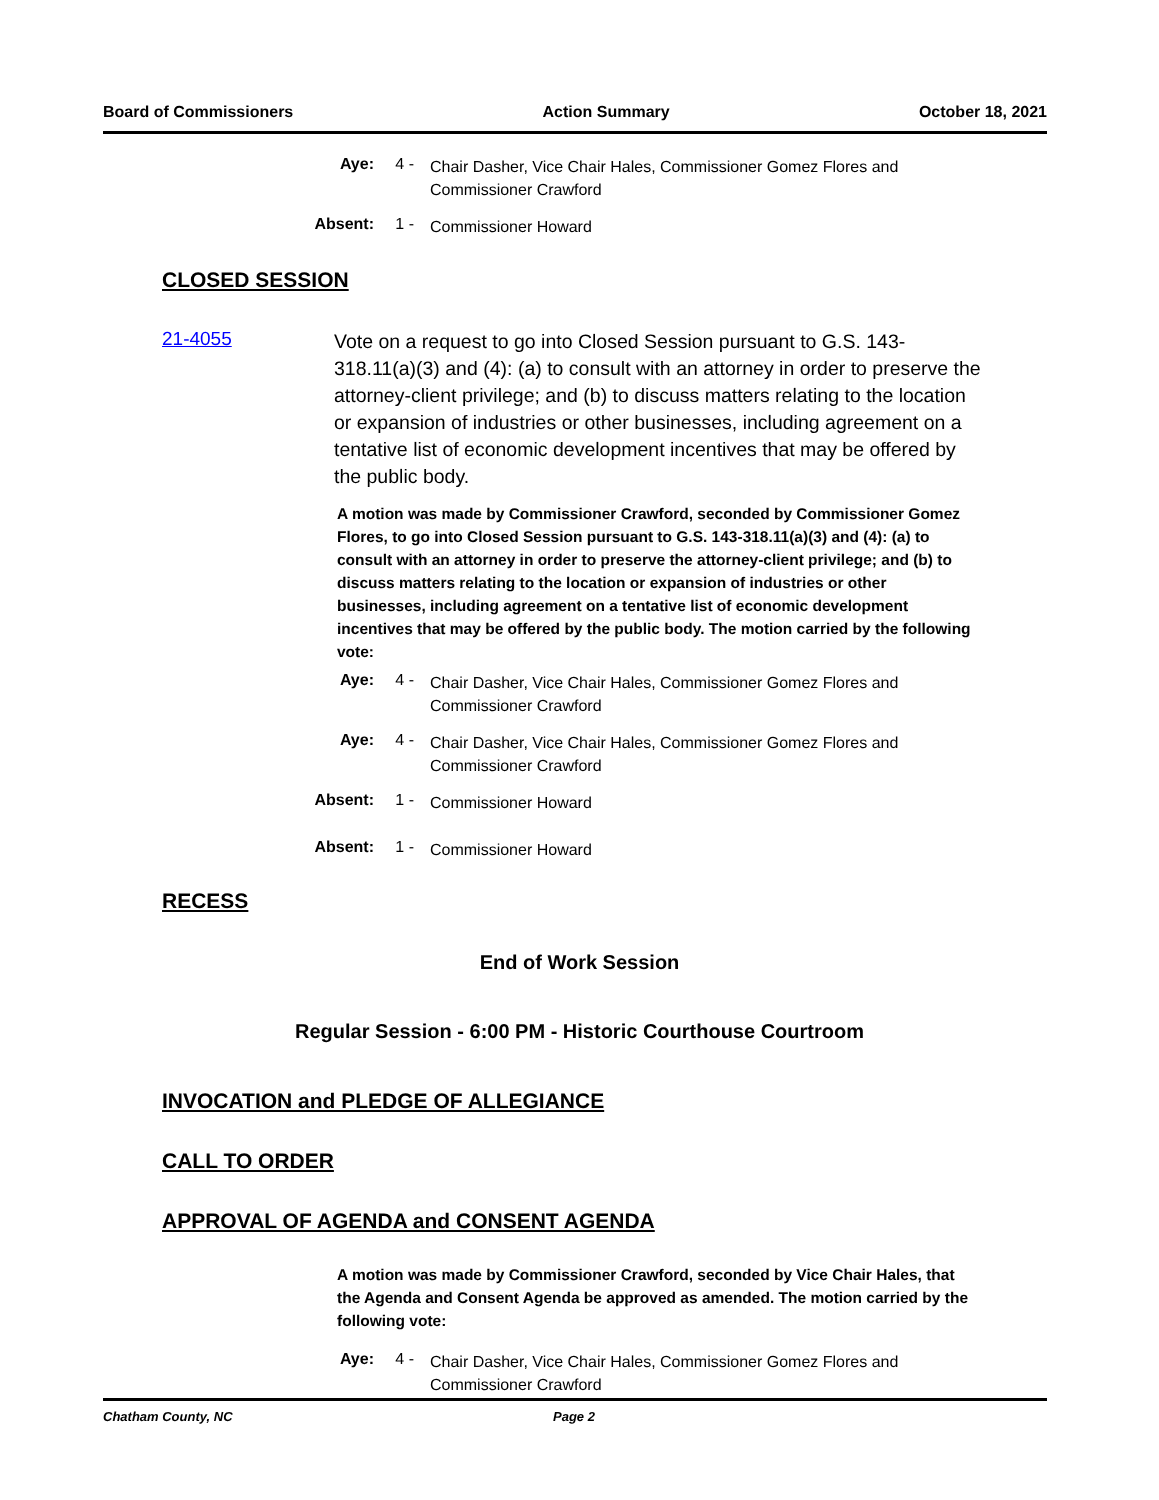Board of Commissioners Action Summary October 18, 2021
Aye: 4 - Chair Dasher, Vice Chair Hales, Commissioner Gomez Flores and Commissioner Crawford
Absent: 1 - Commissioner Howard
CLOSED SESSION
21-4055
Vote on a request to go into Closed Session pursuant to G.S. 143-318.11(a)(3) and (4): (a) to consult with an attorney in order to preserve the attorney-client privilege; and (b) to discuss matters relating to the location or expansion of industries or other businesses, including agreement on a tentative list of economic development incentives that may be offered by the public body.
A motion was made by Commissioner Crawford, seconded by Commissioner Gomez Flores, to go into Closed Session pursuant to G.S. 143-318.11(a)(3) and (4): (a) to consult with an attorney in order to preserve the attorney-client privilege; and (b) to discuss matters relating to the location or expansion of industries or other businesses, including agreement on a tentative list of economic development incentives that may be offered by the public body. The motion carried by the following vote:
Aye: 4 - Chair Dasher, Vice Chair Hales, Commissioner Gomez Flores and Commissioner Crawford
Aye: 4 - Chair Dasher, Vice Chair Hales, Commissioner Gomez Flores and Commissioner Crawford
Absent: 1 - Commissioner Howard
Absent: 1 - Commissioner Howard
RECESS
End of Work Session
Regular Session - 6:00 PM - Historic Courthouse Courtroom
INVOCATION and PLEDGE OF ALLEGIANCE
CALL TO ORDER
APPROVAL OF AGENDA and CONSENT AGENDA
A motion was made by Commissioner Crawford, seconded by Vice Chair Hales, that the Agenda and Consent Agenda be approved as amended. The motion carried by the following vote:
Aye: 4 - Chair Dasher, Vice Chair Hales, Commissioner Gomez Flores and Commissioner Crawford
Chatham County, NC Page 2